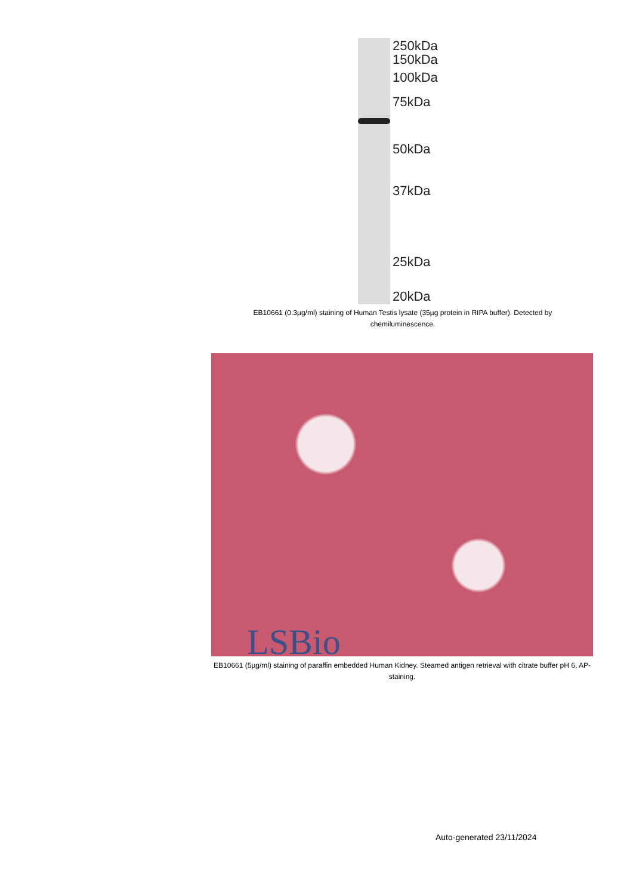250kDa
150kDa
100kDa
75kDa
50kDa
37kDa
25kDa
20kDa
EB10661 (0.3µg/ml) staining of Human Testis lysate (35µg protein in RIPA buffer). Detected by chemiluminescence.
LSBio
EB10661 (5µg/ml) staining of paraffin embedded Human Kidney. Steamed antigen retrieval with citrate buffer pH 6, AP-staining.
Auto-generated 23/11/2024